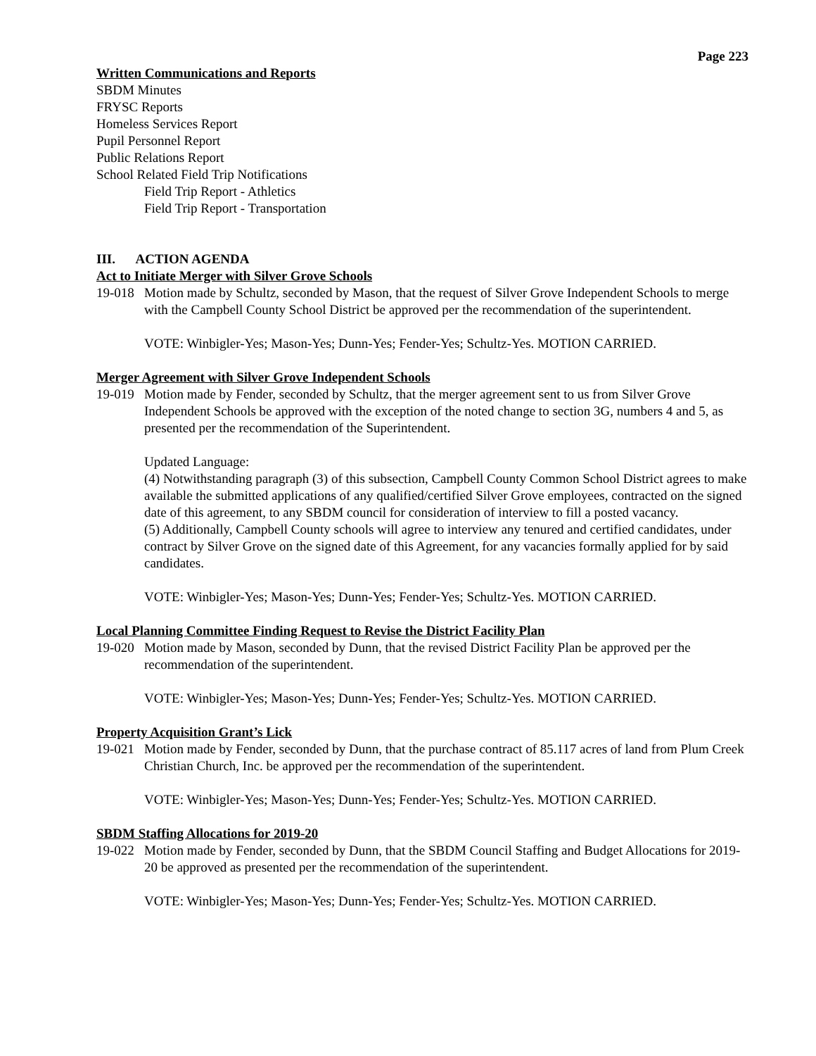Page 223
Written Communications and Reports
SBDM Minutes
FRYSC Reports
Homeless Services Report
Pupil Personnel Report
Public Relations Report
School Related Field Trip Notifications
Field Trip Report - Athletics
Field Trip Report - Transportation
III. ACTION AGENDA
Act to Initiate Merger with Silver Grove Schools
19-018
Motion made by Schultz, seconded by Mason, that the request of Silver Grove Independent Schools to merge with the Campbell County School District be approved per the recommendation of the superintendent.
VOTE: Winbigler-Yes; Mason-Yes; Dunn-Yes; Fender-Yes; Schultz-Yes. MOTION CARRIED.
Merger Agreement with Silver Grove Independent Schools
19-019
Motion made by Fender, seconded by Schultz, that the merger agreement sent to us from Silver Grove Independent Schools be approved with the exception of the noted change to section 3G, numbers 4 and 5, as presented per the recommendation of the Superintendent.
Updated Language:
(4) Notwithstanding paragraph (3) of this subsection, Campbell County Common School District agrees to make available the submitted applications of any qualified/certified Silver Grove employees, contracted on the signed date of this agreement, to any SBDM council for consideration of interview to fill a posted vacancy.
(5) Additionally, Campbell County schools will agree to interview any tenured and certified candidates, under contract by Silver Grove on the signed date of this Agreement, for any vacancies formally applied for by said candidates.
VOTE: Winbigler-Yes; Mason-Yes; Dunn-Yes; Fender-Yes; Schultz-Yes. MOTION CARRIED.
Local Planning Committee Finding Request to Revise the District Facility Plan
19-020
Motion made by Mason, seconded by Dunn, that the revised District Facility Plan be approved per the recommendation of the superintendent.
VOTE: Winbigler-Yes; Mason-Yes; Dunn-Yes; Fender-Yes; Schultz-Yes. MOTION CARRIED.
Property Acquisition Grant’s Lick
19-021
Motion made by Fender, seconded by Dunn, that the purchase contract of 85.117 acres of land from Plum Creek Christian Church, Inc. be approved per the recommendation of the superintendent.
VOTE: Winbigler-Yes; Mason-Yes; Dunn-Yes; Fender-Yes; Schultz-Yes. MOTION CARRIED.
SBDM Staffing Allocations for 2019-20
19-022
Motion made by Fender, seconded by Dunn, that the SBDM Council Staffing and Budget Allocations for 2019-20 be approved as presented per the recommendation of the superintendent.
VOTE: Winbigler-Yes; Mason-Yes; Dunn-Yes; Fender-Yes; Schultz-Yes. MOTION CARRIED.